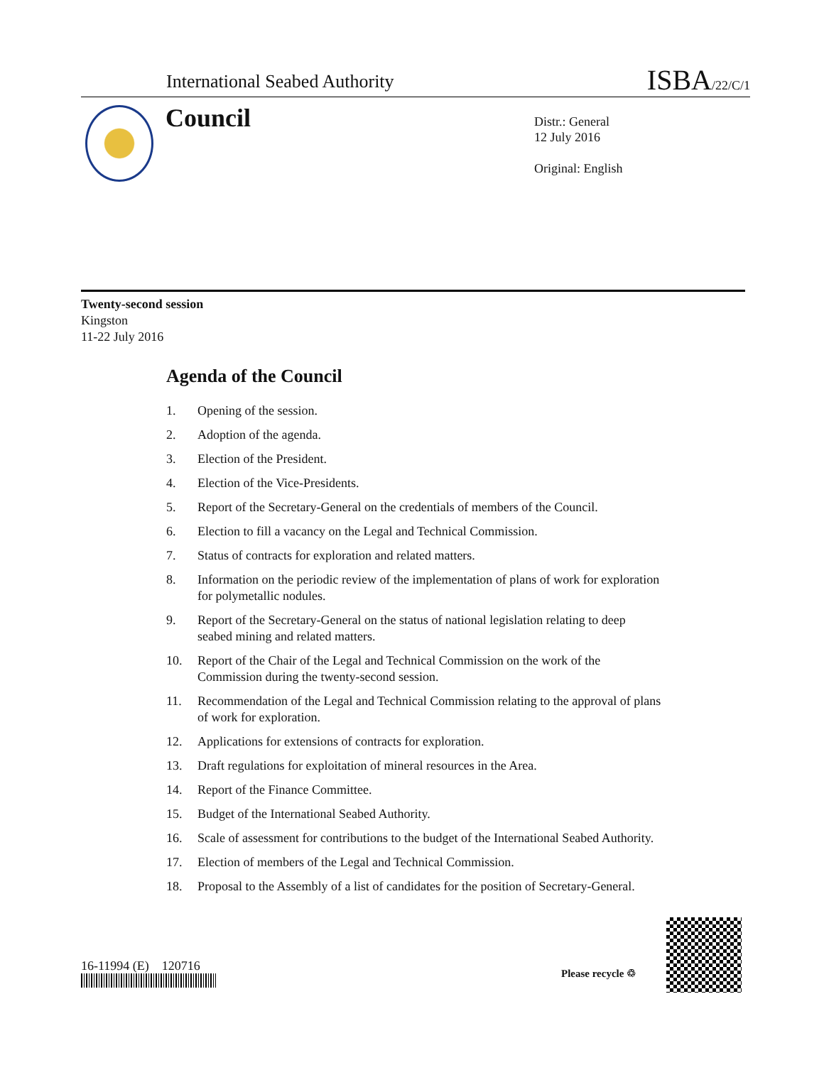International Seabed Authority ISBA/22/C/1
Council
Distr.: General
12 July 2016
Original: English
Twenty-second session
Kingston
11-22 July 2016
Agenda of the Council
1. Opening of the session.
2. Adoption of the agenda.
3. Election of the President.
4. Election of the Vice-Presidents.
5. Report of the Secretary-General on the credentials of members of the Council.
6. Election to fill a vacancy on the Legal and Technical Commission.
7. Status of contracts for exploration and related matters.
8. Information on the periodic review of the implementation of plans of work for exploration for polymetallic nodules.
9. Report of the Secretary-General on the status of national legislation relating to deep seabed mining and related matters.
10. Report of the Chair of the Legal and Technical Commission on the work of the Commission during the twenty-second session.
11. Recommendation of the Legal and Technical Commission relating to the approval of plans of work for exploration.
12. Applications for extensions of contracts for exploration.
13. Draft regulations for exploitation of mineral resources in the Area.
14. Report of the Finance Committee.
15. Budget of the International Seabed Authority.
16. Scale of assessment for contributions to the budget of the International Seabed Authority.
17. Election of members of the Legal and Technical Commission.
18. Proposal to the Assembly of a list of candidates for the position of Secretary-General.
16-11994 (E) 120716 Please recycle ♲